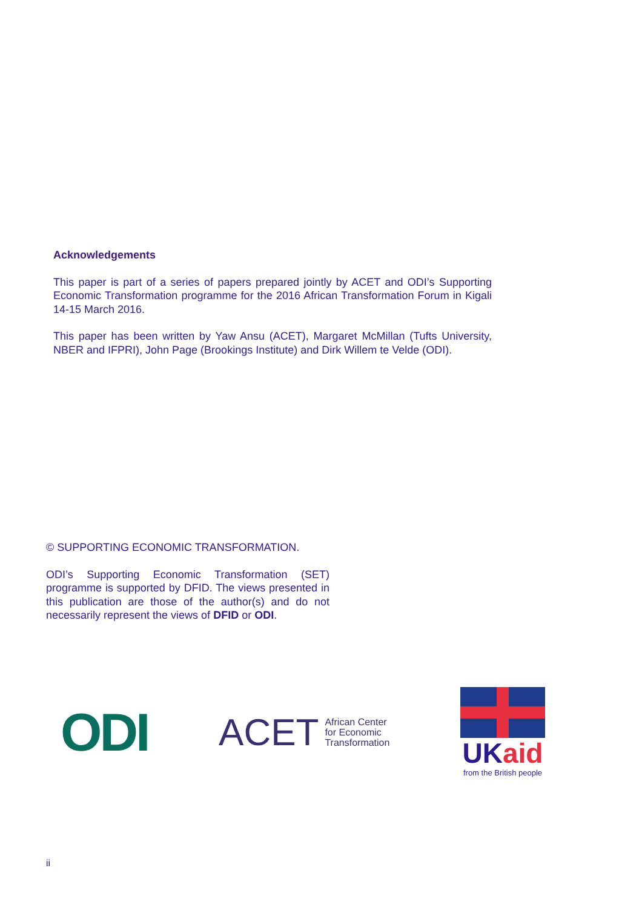Acknowledgements
This paper is part of a series of papers prepared jointly by ACET and ODI’s Supporting Economic Transformation programme for the 2016 African Transformation Forum in Kigali 14-15 March 2016.
This paper has been written by Yaw Ansu (ACET), Margaret McMillan (Tufts University, NBER and IFPRI), John Page (Brookings Institute) and Dirk Willem te Velde (ODI).
© SUPPORTING ECONOMIC TRANSFORMATION.
ODI’s Supporting Economic Transformation (SET) programme is supported by DFID. The views presented in this publication are those of the author(s) and do not necessarily represent the views of DFID or ODI.
ODI
ACET African Center
for Economic
Transformation
UKaid
from the British people
ii